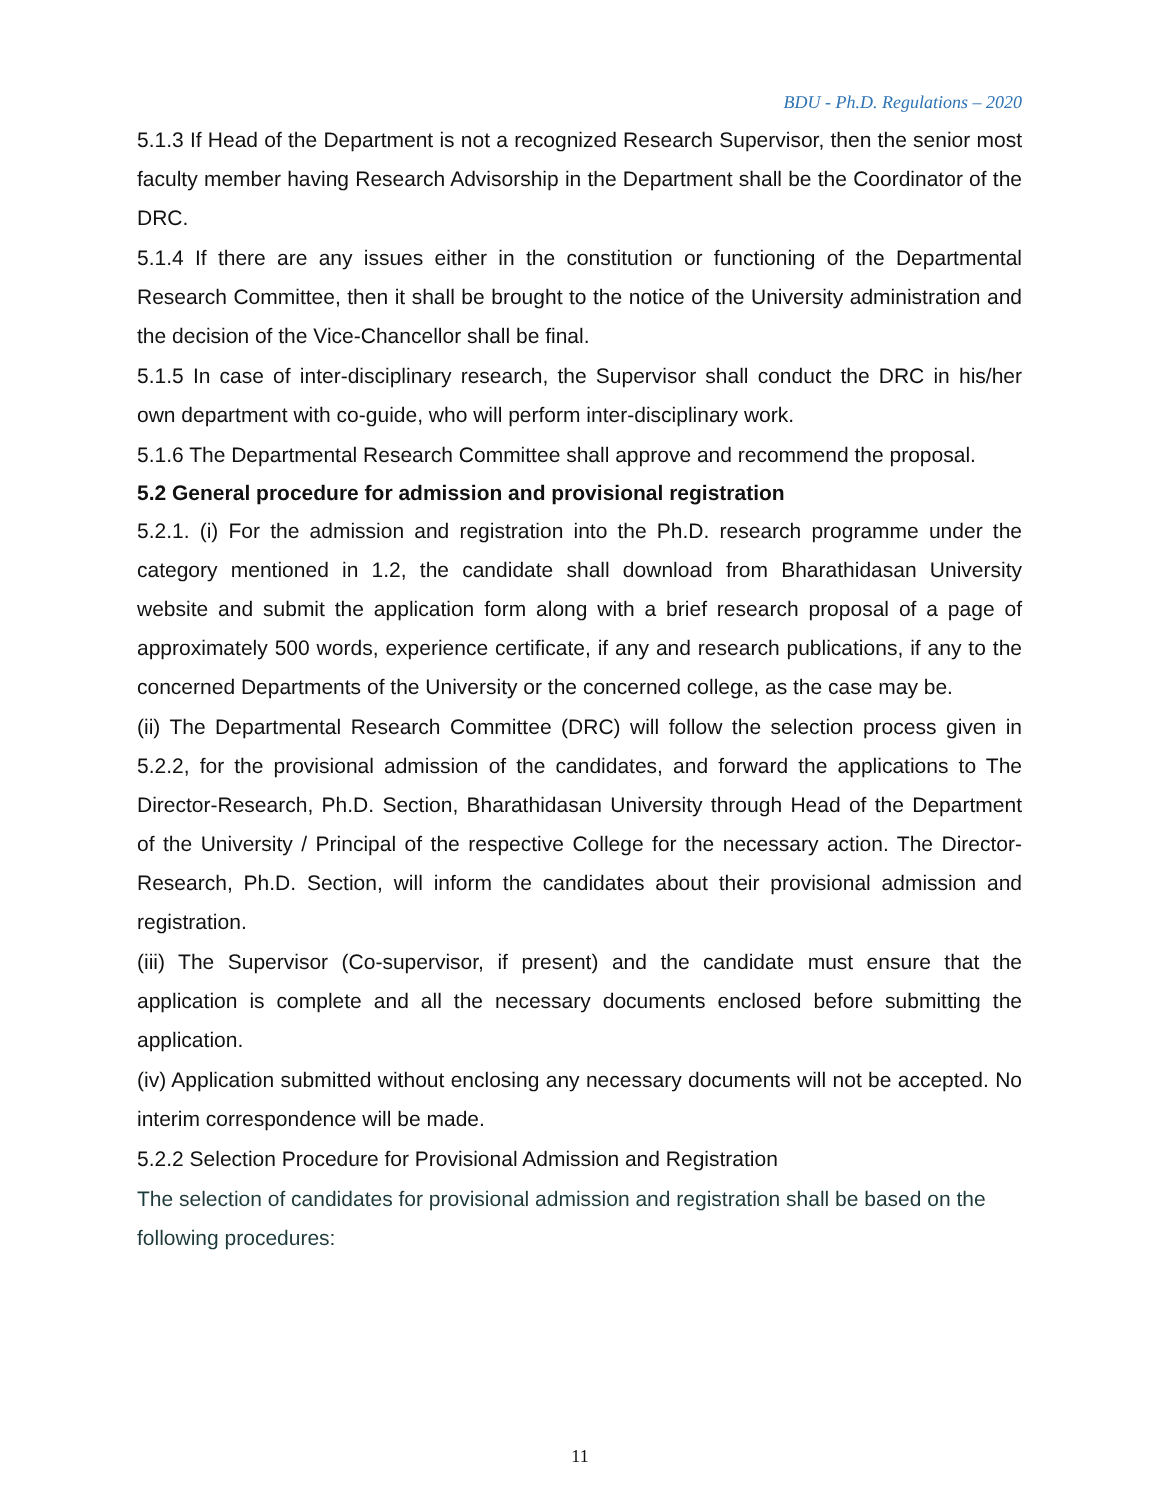BDU - Ph.D. Regulations – 2020
5.1.3 If Head of the Department is not a recognized Research Supervisor, then the senior most faculty member having Research Advisorship in the Department shall be the Coordinator of the DRC.
5.1.4 If there are any issues either in the constitution or functioning of the Departmental Research Committee, then it shall be brought to the notice of the University administration and the decision of the Vice-Chancellor shall be final.
5.1.5 In case of inter-disciplinary research, the Supervisor shall conduct the DRC in his/her own department with co-guide, who will perform inter-disciplinary work.
5.1.6 The Departmental Research Committee shall approve and recommend the proposal.
5.2 General procedure for admission and provisional registration
5.2.1. (i) For the admission and registration into the Ph.D. research programme under the category mentioned in 1.2, the candidate shall download from Bharathidasan University website and submit the application form along with a brief research proposal of a page of approximately 500 words, experience certificate, if any and research publications, if any to the concerned Departments of the University or the concerned college, as the case may be.
(ii) The Departmental Research Committee (DRC) will follow the selection process given in 5.2.2, for the provisional admission of the candidates, and forward the applications to The Director-Research, Ph.D. Section, Bharathidasan University through Head of the Department of the University / Principal of the respective College for the necessary action. The Director-Research, Ph.D. Section, will inform the candidates about their provisional admission and registration.
(iii) The Supervisor (Co-supervisor, if present) and the candidate must ensure that the application is complete and all the necessary documents enclosed before submitting the application.
(iv) Application submitted without enclosing any necessary documents will not be accepted. No interim correspondence will be made.
5.2.2 Selection Procedure for Provisional Admission and Registration
The selection of candidates for provisional admission and registration shall be based on the following procedures:
11